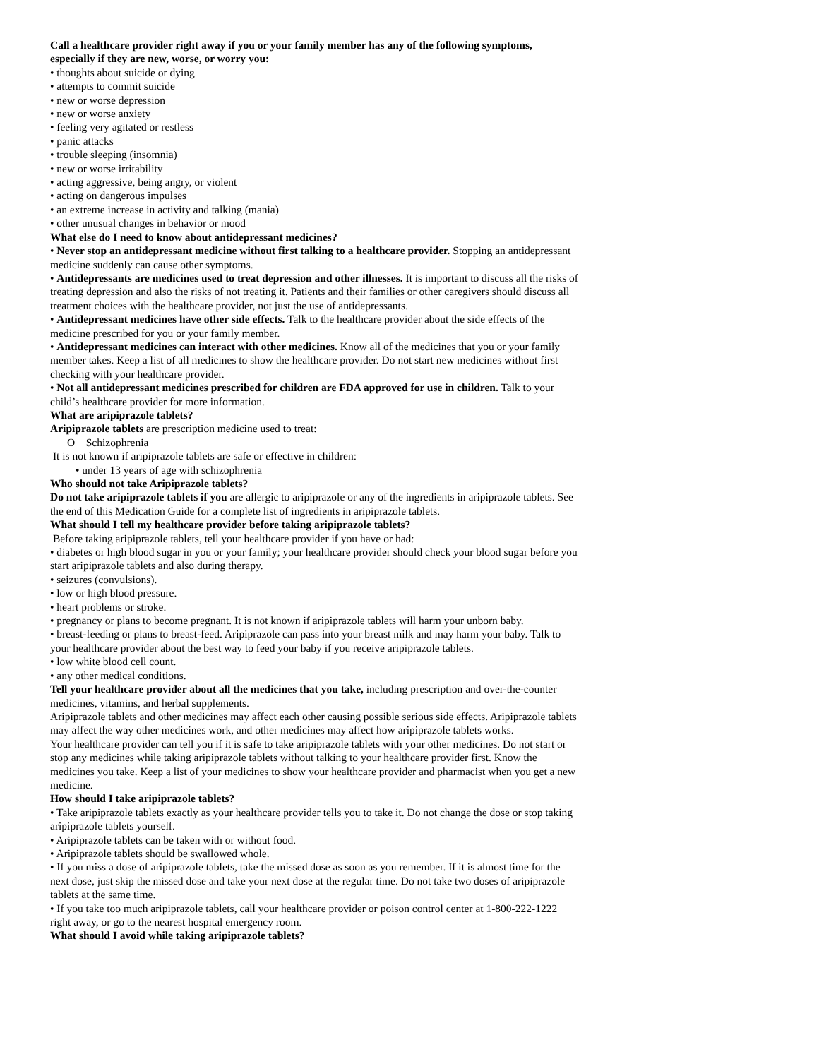Call a healthcare provider right away if you or your family member has any of the following symptoms, especially if they are new, worse, or worry you:
• thoughts about suicide or dying
• attempts to commit suicide
• new or worse depression
• new or worse anxiety
• feeling very agitated or restless
• panic attacks
• trouble sleeping (insomnia)
• new or worse irritability
• acting aggressive, being angry, or violent
• acting on dangerous impulses
• an extreme increase in activity and talking (mania)
• other unusual changes in behavior or mood
What else do I need to know about antidepressant medicines?
• Never stop an antidepressant medicine without first talking to a healthcare provider. Stopping an antidepressant medicine suddenly can cause other symptoms.
• Antidepressants are medicines used to treat depression and other illnesses. It is important to discuss all the risks of treating depression and also the risks of not treating it. Patients and their families or other caregivers should discuss all treatment choices with the healthcare provider, not just the use of antidepressants.
• Antidepressant medicines have other side effects. Talk to the healthcare provider about the side effects of the medicine prescribed for you or your family member.
• Antidepressant medicines can interact with other medicines. Know all of the medicines that you or your family member takes. Keep a list of all medicines to show the healthcare provider. Do not start new medicines without first checking with your healthcare provider.
• Not all antidepressant medicines prescribed for children are FDA approved for use in children. Talk to your child’s healthcare provider for more information.
What are aripiprazole tablets?
Aripiprazole tablets are prescription medicine used to treat:
O Schizophrenia
It is not known if aripiprazole tablets are safe or effective in children:
• under 13 years of age with schizophrenia
Who should not take Aripiprazole tablets?
Do not take aripiprazole tablets if you are allergic to aripiprazole or any of the ingredients in aripiprazole tablets. See the end of this Medication Guide for a complete list of ingredients in aripiprazole tablets.
What should I tell my healthcare provider before taking aripiprazole tablets?
Before taking aripiprazole tablets, tell your healthcare provider if you have or had:
• diabetes or high blood sugar in you or your family; your healthcare provider should check your blood sugar before you start aripiprazole tablets and also during therapy.
• seizures (convulsions).
• low or high blood pressure.
• heart problems or stroke.
• pregnancy or plans to become pregnant. It is not known if aripiprazole tablets will harm your unborn baby.
• breast-feeding or plans to breast-feed. Aripiprazole can pass into your breast milk and may harm your baby. Talk to your healthcare provider about the best way to feed your baby if you receive aripiprazole tablets.
• low white blood cell count.
• any other medical conditions.
Tell your healthcare provider about all the medicines that you take, including prescription and over-the-counter medicines, vitamins, and herbal supplements.
Aripiprazole tablets and other medicines may affect each other causing possible serious side effects. Aripiprazole tablets may affect the way other medicines work, and other medicines may affect how aripiprazole tablets works.
Your healthcare provider can tell you if it is safe to take aripiprazole tablets with your other medicines. Do not start or stop any medicines while taking aripiprazole tablets without talking to your healthcare provider first. Know the medicines you take. Keep a list of your medicines to show your healthcare provider and pharmacist when you get a new medicine.
How should I take aripiprazole tablets?
• Take aripiprazole tablets exactly as your healthcare provider tells you to take it. Do not change the dose or stop taking aripiprazole tablets yourself.
• Aripiprazole tablets can be taken with or without food.
• Aripiprazole tablets should be swallowed whole.
• If you miss a dose of aripiprazole tablets, take the missed dose as soon as you remember. If it is almost time for the next dose, just skip the missed dose and take your next dose at the regular time. Do not take two doses of aripiprazole tablets at the same time.
• If you take too much aripiprazole tablets, call your healthcare provider or poison control center at 1-800-222-1222 right away, or go to the nearest hospital emergency room.
What should I avoid while taking aripiprazole tablets?